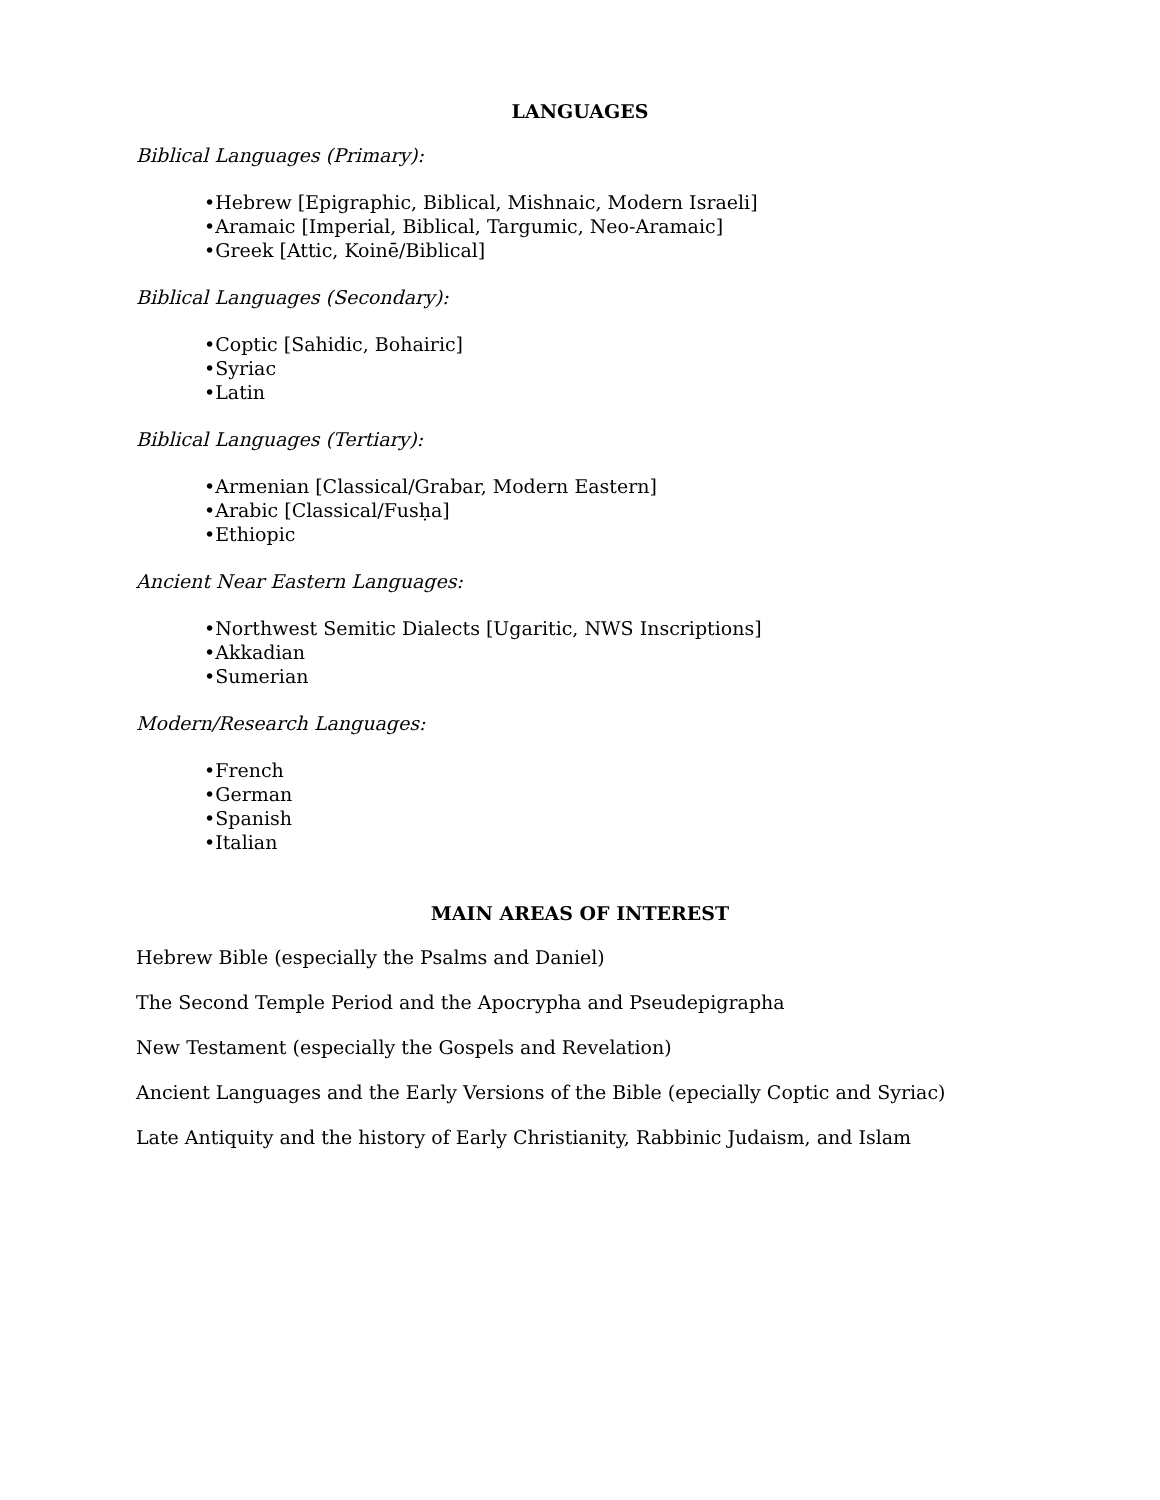LANGUAGES
Biblical Languages (Primary):
•Hebrew [Epigraphic, Biblical, Mishnaic, Modern Israeli]
•Aramaic [Imperial, Biblical, Targumic, Neo-Aramaic]
•Greek [Attic, Koinē/Biblical]
Biblical Languages (Secondary):
•Coptic [Sahidic, Bohairic]
•Syriac
•Latin
Biblical Languages (Tertiary):
•Armenian [Classical/Grabar, Modern Eastern]
•Arabic [Classical/Fusḥa]
•Ethiopic
Ancient Near Eastern Languages:
•Northwest Semitic Dialects [Ugaritic, NWS Inscriptions]
•Akkadian
•Sumerian
Modern/Research Languages:
•French
•German
•Spanish
•Italian
MAIN AREAS OF INTEREST
Hebrew Bible (especially the Psalms and Daniel)
The Second Temple Period and the Apocrypha and Pseudepigrapha
New Testament (especially the Gospels and Revelation)
Ancient Languages and the Early Versions of the Bible (epecially Coptic and Syriac)
Late Antiquity and the history of Early Christianity, Rabbinic Judaism, and Islam